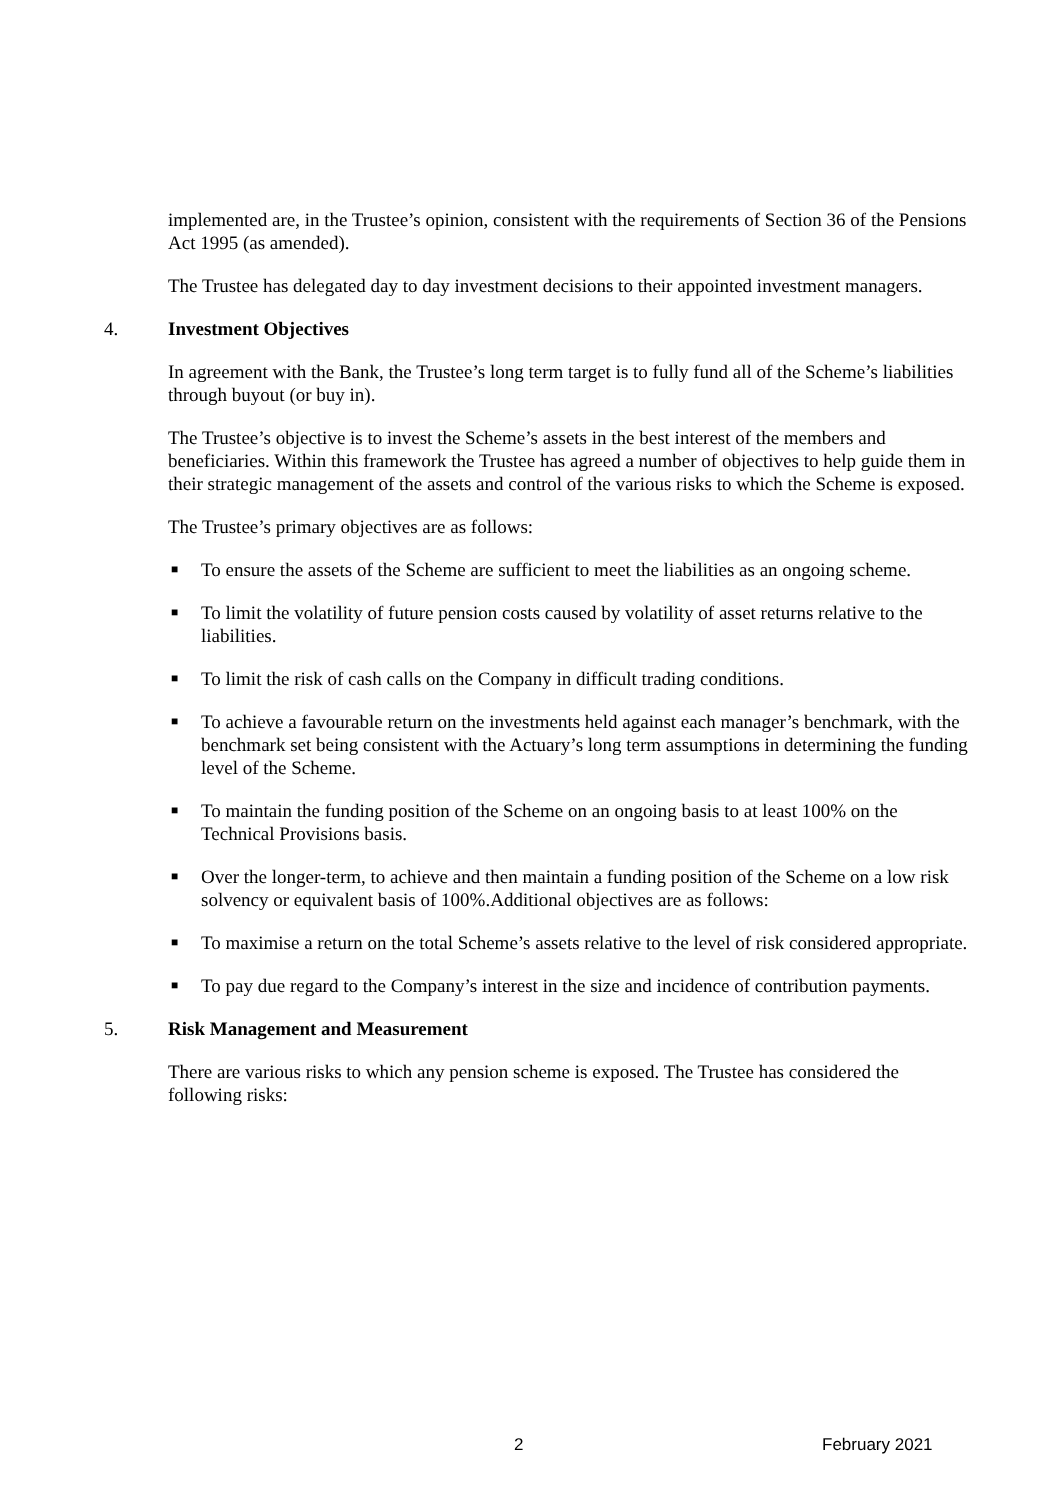implemented are, in the Trustee’s opinion, consistent with the requirements of Section 36 of the Pensions Act 1995 (as amended).
The Trustee has delegated day to day investment decisions to their appointed investment managers.
4. Investment Objectives
In agreement with the Bank, the Trustee’s long term target is to fully fund all of the Scheme’s liabilities through buyout (or buy in).
The Trustee’s objective is to invest the Scheme’s assets in the best interest of the members and beneficiaries. Within this framework the Trustee has agreed a number of objectives to help guide them in their strategic management of the assets and control of the various risks to which the Scheme is exposed.
The Trustee’s primary objectives are as follows:
■ To ensure the assets of the Scheme are sufficient to meet the liabilities as an ongoing scheme.
■ To limit the volatility of future pension costs caused by volatility of asset returns relative to the liabilities.
■ To limit the risk of cash calls on the Company in difficult trading conditions.
■ To achieve a favourable return on the investments held against each manager’s benchmark, with the benchmark set being consistent with the Actuary’s long term assumptions in determining the funding level of the Scheme.
■ To maintain the funding position of the Scheme on an ongoing basis to at least 100% on the Technical Provisions basis.
■ Over the longer-term, to achieve and then maintain a funding position of the Scheme on a low risk solvency or equivalent basis of 100%.Additional objectives are as follows:
■ To maximise a return on the total Scheme’s assets relative to the level of risk considered appropriate.
■ To pay due regard to the Company’s interest in the size and incidence of contribution payments.
5. Risk Management and Measurement
There are various risks to which any pension scheme is exposed. The Trustee has considered the following risks:
2 February 2021